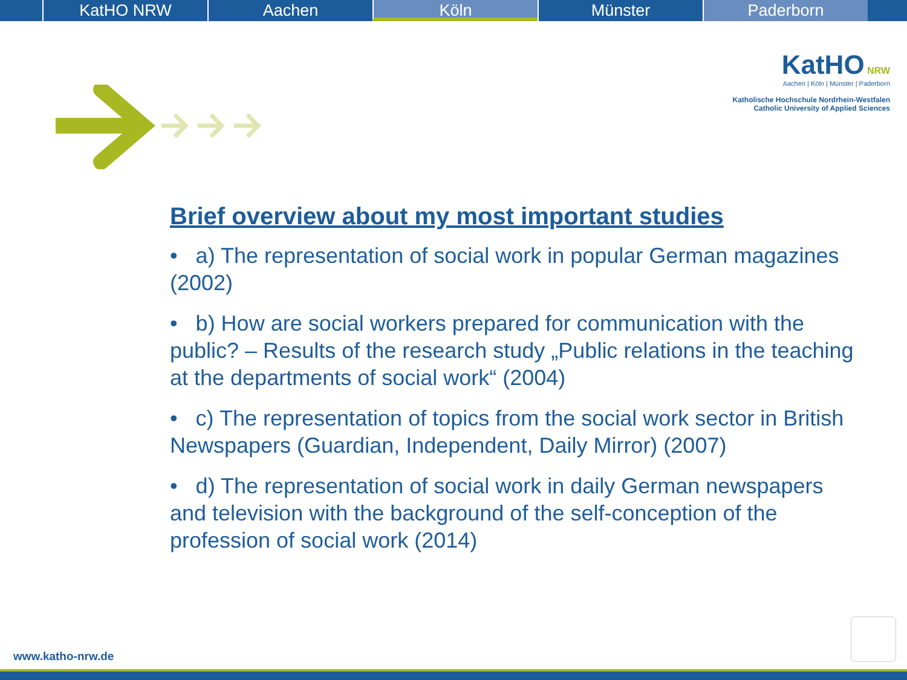KatHO NRW Aachen Köln Münster Paderborn
KatHO NRW
Aachen | Köln | Münster | Paderborn
Katholische Hochschule Nordrhein-Westfalen
Catholic University of Applied Sciences
Brief overview about my most important studies
• a) The representation of social work in popular German magazines (2002)
• b) How are social workers prepared for communication with the public? – Results of the research study „Public relations in the teaching at the departments of social work“ (2004)
• c) The representation of topics from the social work sector in British Newspapers (Guardian, Independent, Daily Mirror) (2007)
• d) The representation of social work in daily German newspapers and television with the background of the self-conception of the profession of social work (2014)
www.katho-nrw.de